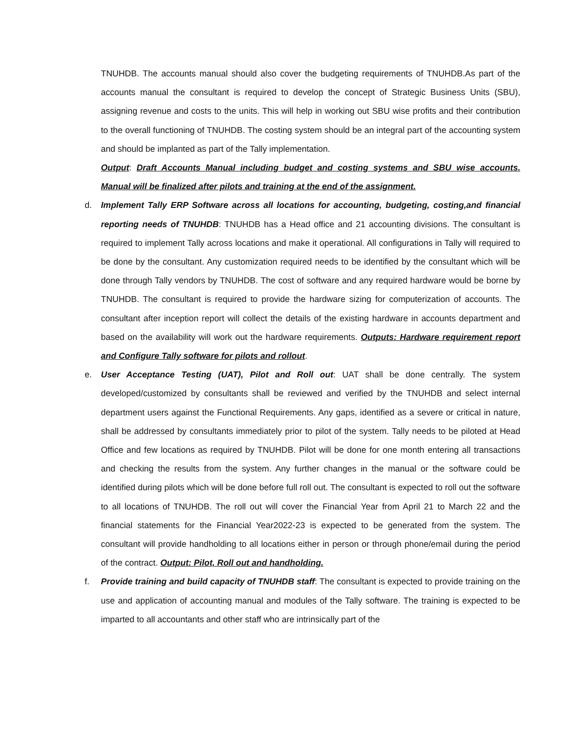TNUHDB. The accounts manual should also cover the budgeting requirements of TNUHDB.As part of the accounts manual the consultant is required to develop the concept of Strategic Business Units (SBU), assigning revenue and costs to the units. This will help in working out SBU wise profits and their contribution to the overall functioning of TNUHDB. The costing system should be an integral part of the accounting system and should be implanted as part of the Tally implementation.
Output: Draft Accounts Manual including budget and costing systems and SBU wise accounts. Manual will be finalized after pilots and training at the end of the assignment.
d.
Implement Tally ERP Software across all locations for accounting, budgeting, costing,and financial reporting needs of TNUHDB: TNUHDB has a Head office and 21 accounting divisions. The consultant is required to implement Tally across locations and make it operational. All configurations in Tally will required to be done by the consultant. Any customization required needs to be identified by the consultant which will be done through Tally vendors by TNUHDB. The cost of software and any required hardware would be borne by TNUHDB. The consultant is required to provide the hardware sizing for computerization of accounts. The consultant after inception report will collect the details of the existing hardware in accounts department and based on the availability will work out the hardware requirements. Outputs: Hardware requirement report and Configure Tally software for pilots and rollout.
e.
User Acceptance Testing (UAT), Pilot and Roll out: UAT shall be done centrally. The system developed/customized by consultants shall be reviewed and verified by the TNUHDB and select internal department users against the Functional Requirements. Any gaps, identified as a severe or critical in nature, shall be addressed by consultants immediately prior to pilot of the system. Tally needs to be piloted at Head Office and few locations as required by TNUHDB. Pilot will be done for one month entering all transactions and checking the results from the system. Any further changes in the manual or the software could be identified during pilots which will be done before full roll out. The consultant is expected to roll out the software to all locations of TNUHDB. The roll out will cover the Financial Year from April 21 to March 22 and the financial statements for the Financial Year2022-23 is expected to be generated from the system. The consultant will provide handholding to all locations either in person or through phone/email during the period of the contract. Output: Pilot, Roll out and handholding.
f.
Provide training and build capacity of TNUHDB staff: The consultant is expected to provide training on the use and application of accounting manual and modules of the Tally software. The training is expected to be imparted to all accountants and other staff who are intrinsically part of the